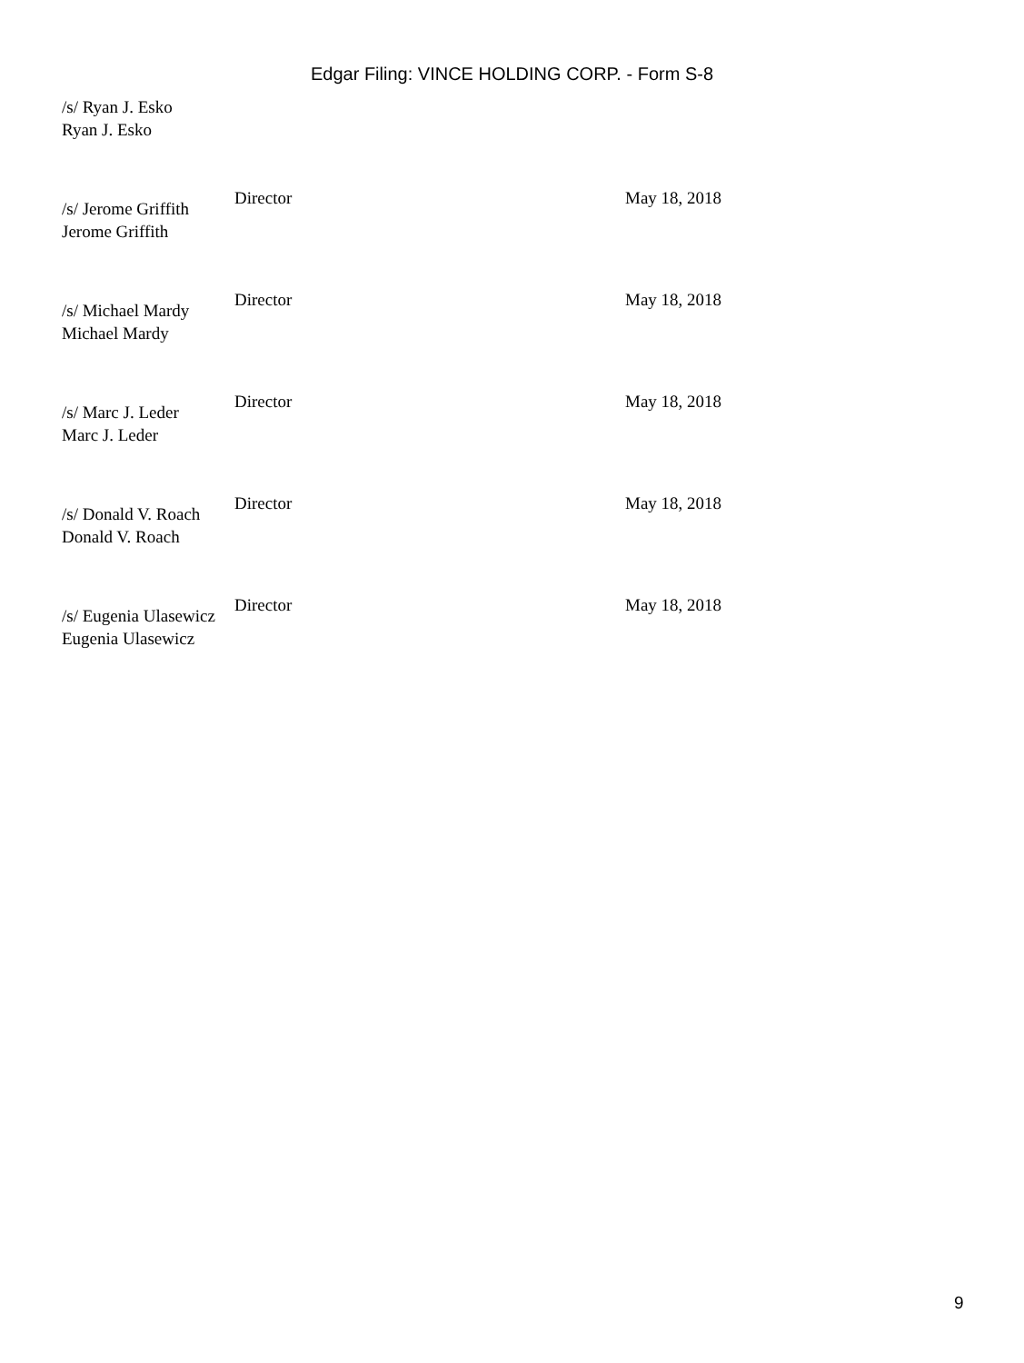Edgar Filing: VINCE HOLDING CORP. - Form S-8
| /s/ Ryan J. Esko Ryan J. Esko | | |
| /s/ Jerome Griffith Jerome Griffith | Director | May 18, 2018 |
| /s/ Michael Mardy Michael Mardy | Director | May 18, 2018 |
| /s/ Marc J. Leder Marc J. Leder | Director | May 18, 2018 |
| /s/ Donald V. Roach Donald V. Roach | Director | May 18, 2018 |
| /s/ Eugenia Ulasewicz Eugenia Ulasewicz | Director | May 18, 2018 |
9